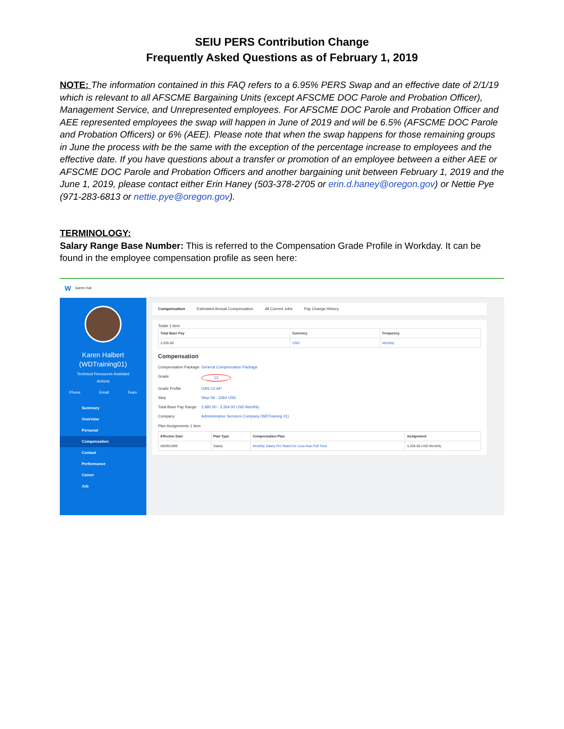SEIU PERS Contribution Change
Frequently Asked Questions as of February 1, 2019
NOTE: The information contained in this FAQ refers to a 6.95% PERS Swap and an effective date of 2/1/19 which is relevant to all AFSCME Bargaining Units (except AFSCME DOC Parole and Probation Officer), Management Service, and Unrepresented employees. For AFSCME DOC Parole and Probation Officer and AEE represented employees the swap will happen in June of 2019 and will be 6.5% (AFSCME DOC Parole and Probation Officers) or 6% (AEE). Please note that when the swap happens for those remaining groups in June the process with be the same with the exception of the percentage increase to employees and the effective date. If you have questions about a transfer or promotion of an employee between a either AEE or AFSCME DOC Parole and Probation Officers and another bargaining unit between February 1, 2019 and the June 1, 2019, please contact either Erin Haney (503-378-2705 or erin.d.haney@oregon.gov) or Nettie Pye (971-283-6813 or nettie.pye@oregon.gov).
TERMINOLOGY:
Salary Range Base Number: This is referred to the Compensation Grade Profile in Workday. It can be found in the employee compensation profile as seen here:
W karen hal
Karen Halbert
(WDTraining01)
Technical Resources Assistant
Actions
Phone Email Team
Summary
Overview
Personal
Compensation
Contact
Performance
Career
Job
Compensation Estimated Annual Compensation All Current Jobs Pay Change History
Totals 1 item
| Total Base Pay | Currency | Frequency |
| --- | --- | --- |
| 3,205.00 | USD | Monthly |
Compensation
Compensation Package General Compensation Package
Grade 12
Grade Profile OAS-12-AP
Step Step 09 - 3264 USD
Total Base Pay Range 2,680.00 - 3,264.00 USD Monthly
Company Administrative Services Company (WDTraining 01)
Plan Assignments 1 item
| Effective Date | Plan Type | Compensation Plan | Assignment |
| --- | --- | --- | --- |
| 08/09/1999 | Salary | Monthly Salary Pro Rated for Less than Full Time | 3,205.00 USD Monthly |